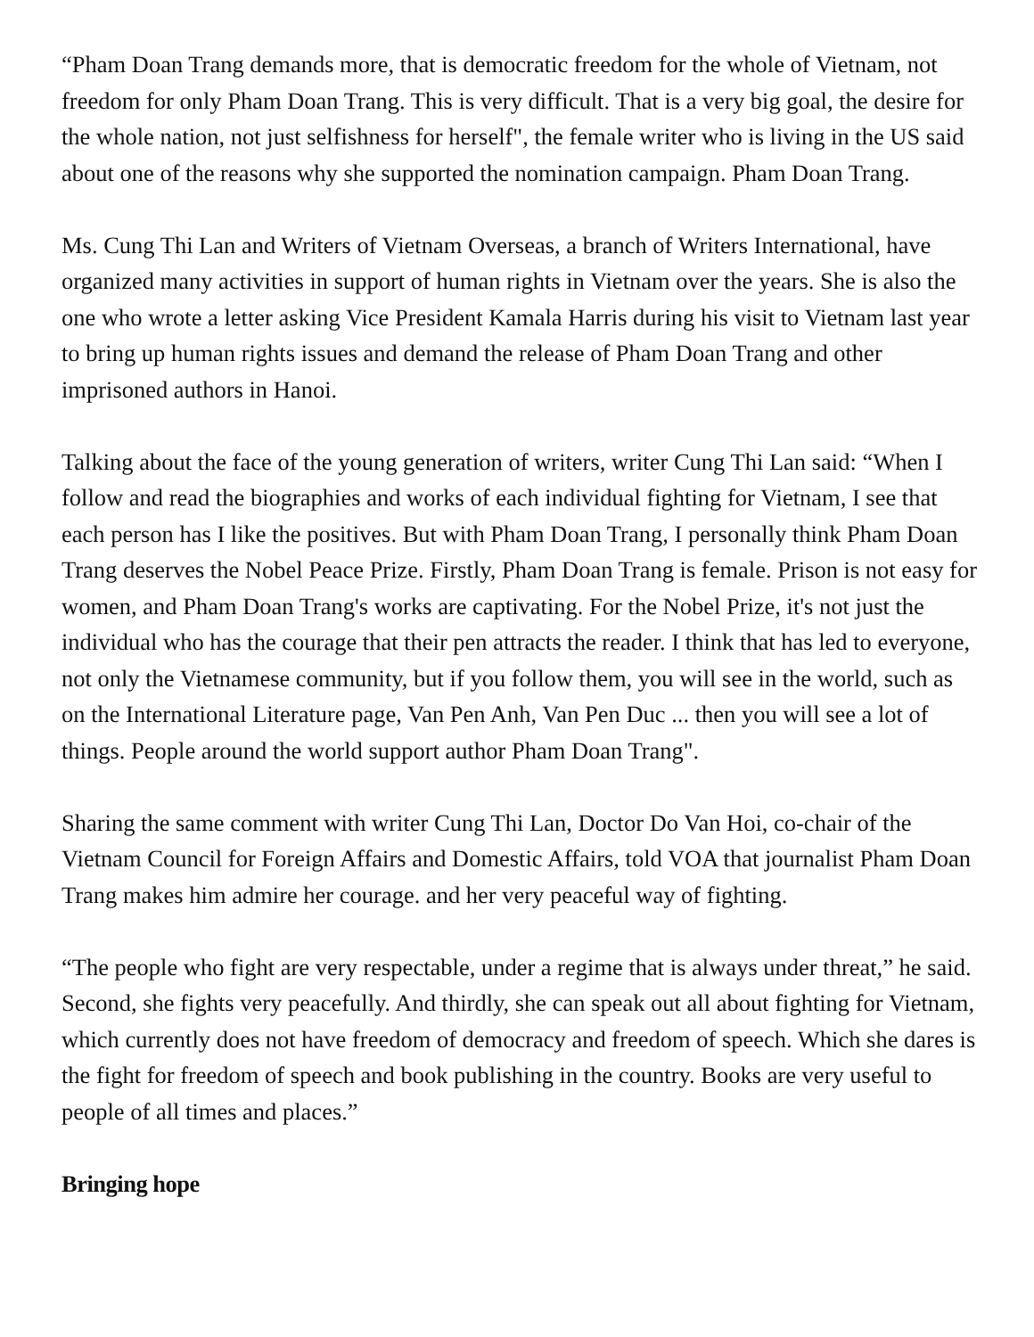“Pham Doan Trang demands more, that is democratic freedom for the whole of Vietnam, not freedom for only Pham Doan Trang. This is very difficult. That is a very big goal, the desire for the whole nation, not just selfishness for herself", the female writer who is living in the US said about one of the reasons why she supported the nomination campaign. Pham Doan Trang.
Ms. Cung Thi Lan and Writers of Vietnam Overseas, a branch of Writers International, have organized many activities in support of human rights in Vietnam over the years. She is also the one who wrote a letter asking Vice President Kamala Harris during his visit to Vietnam last year to bring up human rights issues and demand the release of Pham Doan Trang and other imprisoned authors in Hanoi.
Talking about the face of the young generation of writers, writer Cung Thi Lan said: “When I follow and read the biographies and works of each individual fighting for Vietnam, I see that each person has I like the positives. But with Pham Doan Trang, I personally think Pham Doan Trang deserves the Nobel Peace Prize. Firstly, Pham Doan Trang is female. Prison is not easy for women, and Pham Doan Trang's works are captivating. For the Nobel Prize, it's not just the individual who has the courage that their pen attracts the reader. I think that has led to everyone, not only the Vietnamese community, but if you follow them, you will see in the world, such as on the International Literature page, Van Pen Anh, Van Pen Duc ... then you will see a lot of things. People around the world support author Pham Doan Trang".
Sharing the same comment with writer Cung Thi Lan, Doctor Do Van Hoi, co-chair of the Vietnam Council for Foreign Affairs and Domestic Affairs, told VOA that journalist Pham Doan Trang makes him admire her courage. and her very peaceful way of fighting.
“The people who fight are very respectable, under a regime that is always under threat,” he said. Second, she fights very peacefully. And thirdly, she can speak out all about fighting for Vietnam, which currently does not have freedom of democracy and freedom of speech. Which she dares is the fight for freedom of speech and book publishing in the country. Books are very useful to people of all times and places.”
Bringing hope